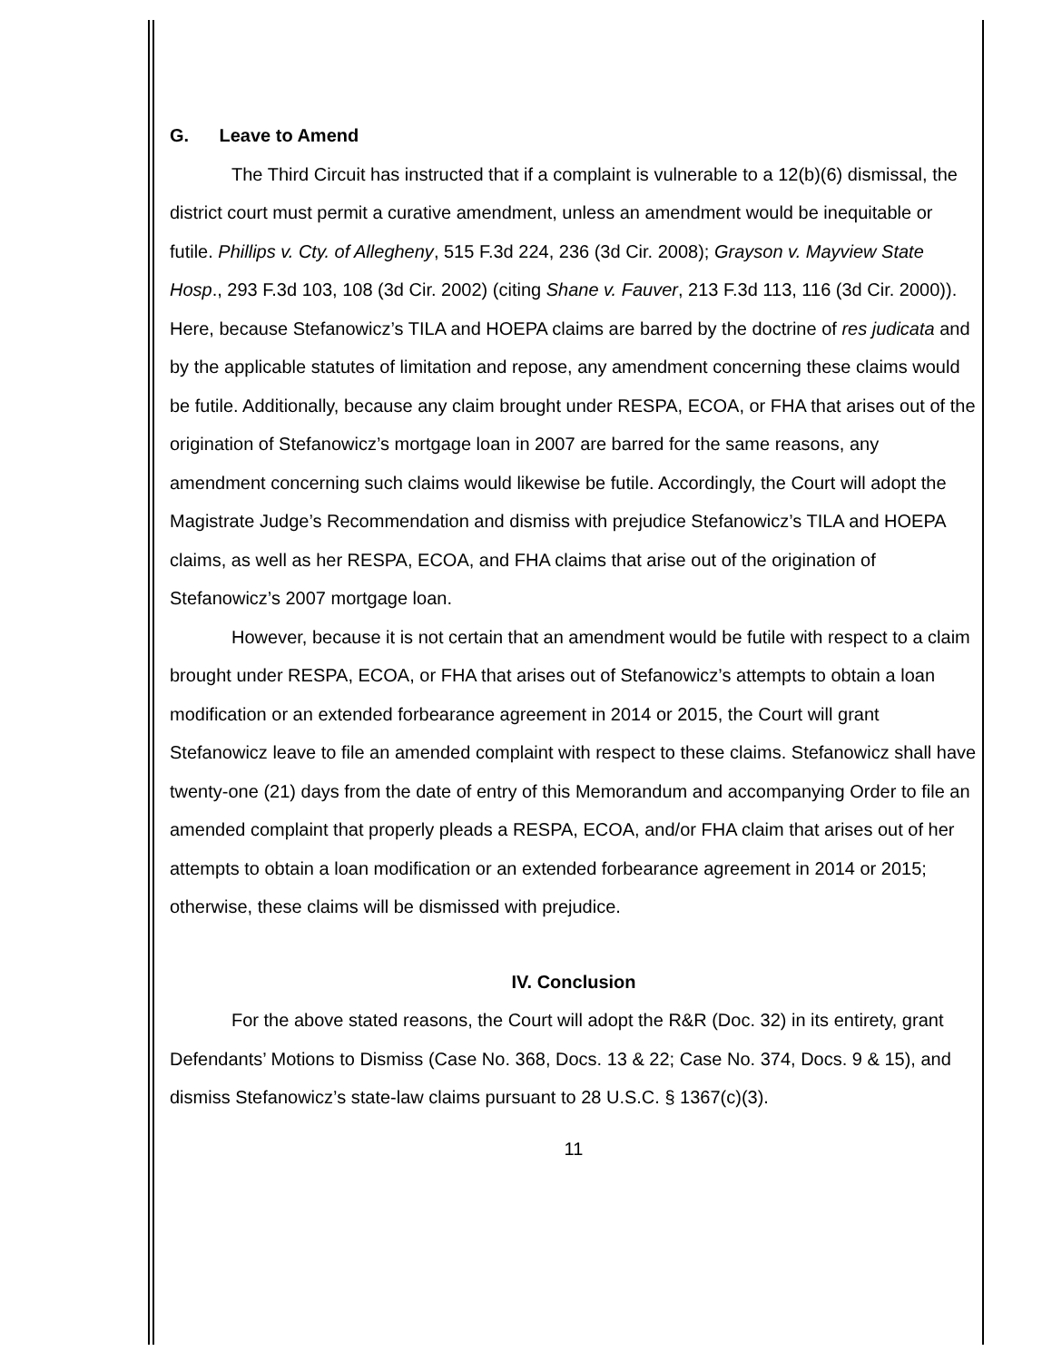G. Leave to Amend
The Third Circuit has instructed that if a complaint is vulnerable to a 12(b)(6) dismissal, the district court must permit a curative amendment, unless an amendment would be inequitable or futile. Phillips v. Cty. of Allegheny, 515 F.3d 224, 236 (3d Cir. 2008); Grayson v. Mayview State Hosp., 293 F.3d 103, 108 (3d Cir. 2002) (citing Shane v. Fauver, 213 F.3d 113, 116 (3d Cir. 2000)). Here, because Stefanowicz’s TILA and HOEPA claims are barred by the doctrine of res judicata and by the applicable statutes of limitation and repose, any amendment concerning these claims would be futile. Additionally, because any claim brought under RESPA, ECOA, or FHA that arises out of the origination of Stefanowicz’s mortgage loan in 2007 are barred for the same reasons, any amendment concerning such claims would likewise be futile. Accordingly, the Court will adopt the Magistrate Judge’s Recommendation and dismiss with prejudice Stefanowicz’s TILA and HOEPA claims, as well as her RESPA, ECOA, and FHA claims that arise out of the origination of Stefanowicz’s 2007 mortgage loan.
However, because it is not certain that an amendment would be futile with respect to a claim brought under RESPA, ECOA, or FHA that arises out of Stefanowicz’s attempts to obtain a loan modification or an extended forbearance agreement in 2014 or 2015, the Court will grant Stefanowicz leave to file an amended complaint with respect to these claims. Stefanowicz shall have twenty-one (21) days from the date of entry of this Memorandum and accompanying Order to file an amended complaint that properly pleads a RESPA, ECOA, and/or FHA claim that arises out of her attempts to obtain a loan modification or an extended forbearance agreement in 2014 or 2015; otherwise, these claims will be dismissed with prejudice.
IV. Conclusion
For the above stated reasons, the Court will adopt the R&R (Doc. 32) in its entirety, grant Defendants’ Motions to Dismiss (Case No. 368, Docs. 13 & 22; Case No. 374, Docs. 9 & 15), and dismiss Stefanowicz’s state-law claims pursuant to 28 U.S.C. § 1367(c)(3).
11